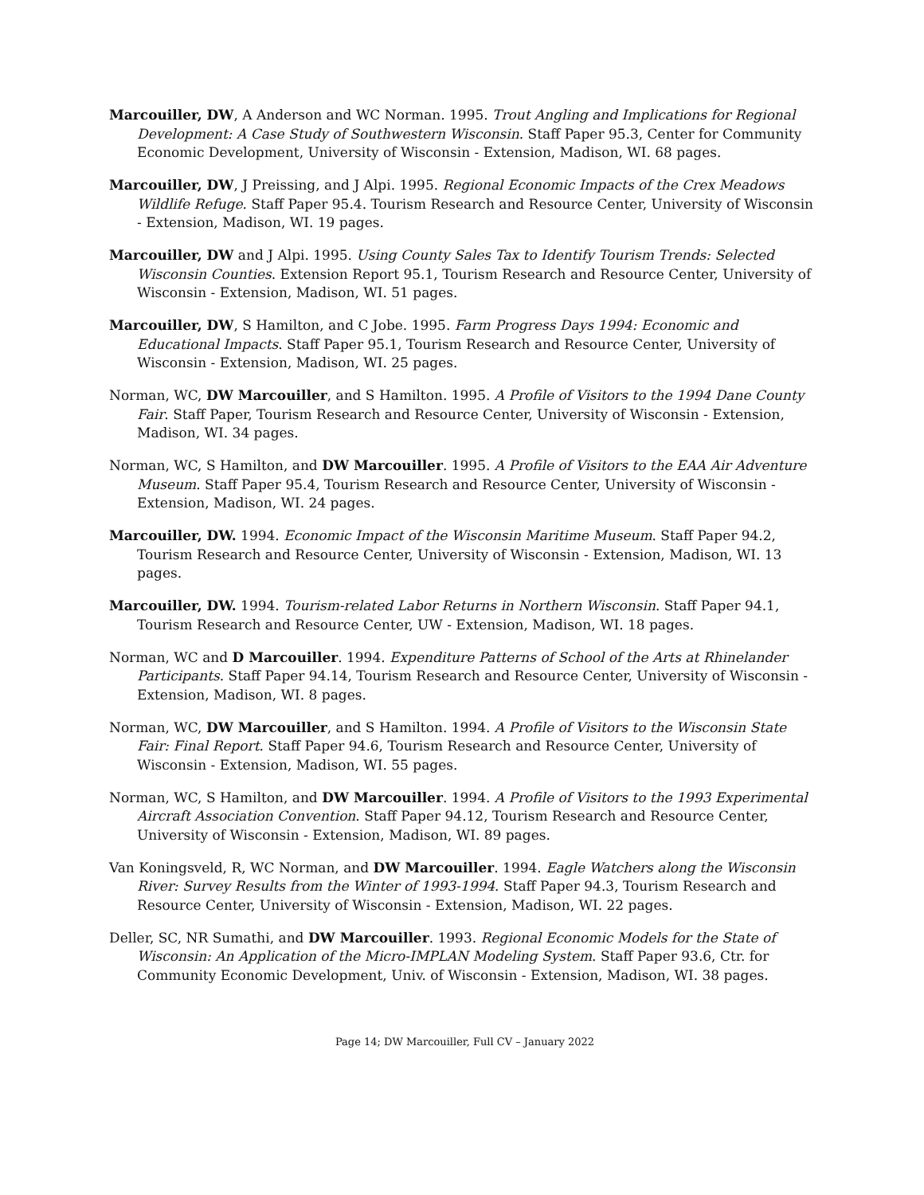Marcouiller, DW, A Anderson and WC Norman. 1995. Trout Angling and Implications for Regional Development: A Case Study of Southwestern Wisconsin. Staff Paper 95.3, Center for Community Economic Development, University of Wisconsin - Extension, Madison, WI. 68 pages.
Marcouiller, DW, J Preissing, and J Alpi. 1995. Regional Economic Impacts of the Crex Meadows Wildlife Refuge. Staff Paper 95.4. Tourism Research and Resource Center, University of Wisconsin - Extension, Madison, WI. 19 pages.
Marcouiller, DW and J Alpi. 1995. Using County Sales Tax to Identify Tourism Trends: Selected Wisconsin Counties. Extension Report 95.1, Tourism Research and Resource Center, University of Wisconsin - Extension, Madison, WI. 51 pages.
Marcouiller, DW, S Hamilton, and C Jobe. 1995. Farm Progress Days 1994: Economic and Educational Impacts. Staff Paper 95.1, Tourism Research and Resource Center, University of Wisconsin - Extension, Madison, WI. 25 pages.
Norman, WC, DW Marcouiller, and S Hamilton. 1995. A Profile of Visitors to the 1994 Dane County Fair. Staff Paper, Tourism Research and Resource Center, University of Wisconsin - Extension, Madison, WI. 34 pages.
Norman, WC, S Hamilton, and DW Marcouiller. 1995. A Profile of Visitors to the EAA Air Adventure Museum. Staff Paper 95.4, Tourism Research and Resource Center, University of Wisconsin - Extension, Madison, WI. 24 pages.
Marcouiller, DW. 1994. Economic Impact of the Wisconsin Maritime Museum. Staff Paper 94.2, Tourism Research and Resource Center, University of Wisconsin - Extension, Madison, WI. 13 pages.
Marcouiller, DW. 1994. Tourism-related Labor Returns in Northern Wisconsin. Staff Paper 94.1, Tourism Research and Resource Center, UW - Extension, Madison, WI. 18 pages.
Norman, WC and D Marcouiller. 1994. Expenditure Patterns of School of the Arts at Rhinelander Participants. Staff Paper 94.14, Tourism Research and Resource Center, University of Wisconsin - Extension, Madison, WI. 8 pages.
Norman, WC, DW Marcouiller, and S Hamilton. 1994. A Profile of Visitors to the Wisconsin State Fair: Final Report. Staff Paper 94.6, Tourism Research and Resource Center, University of Wisconsin - Extension, Madison, WI. 55 pages.
Norman, WC, S Hamilton, and DW Marcouiller. 1994. A Profile of Visitors to the 1993 Experimental Aircraft Association Convention. Staff Paper 94.12, Tourism Research and Resource Center, University of Wisconsin - Extension, Madison, WI. 89 pages.
Van Koningsveld, R, WC Norman, and DW Marcouiller. 1994. Eagle Watchers along the Wisconsin River: Survey Results from the Winter of 1993-1994. Staff Paper 94.3, Tourism Research and Resource Center, University of Wisconsin - Extension, Madison, WI. 22 pages.
Deller, SC, NR Sumathi, and DW Marcouiller. 1993. Regional Economic Models for the State of Wisconsin: An Application of the Micro-IMPLAN Modeling System. Staff Paper 93.6, Ctr. for Community Economic Development, Univ. of Wisconsin - Extension, Madison, WI. 38 pages.
Page 14; DW Marcouiller, Full CV – January 2022